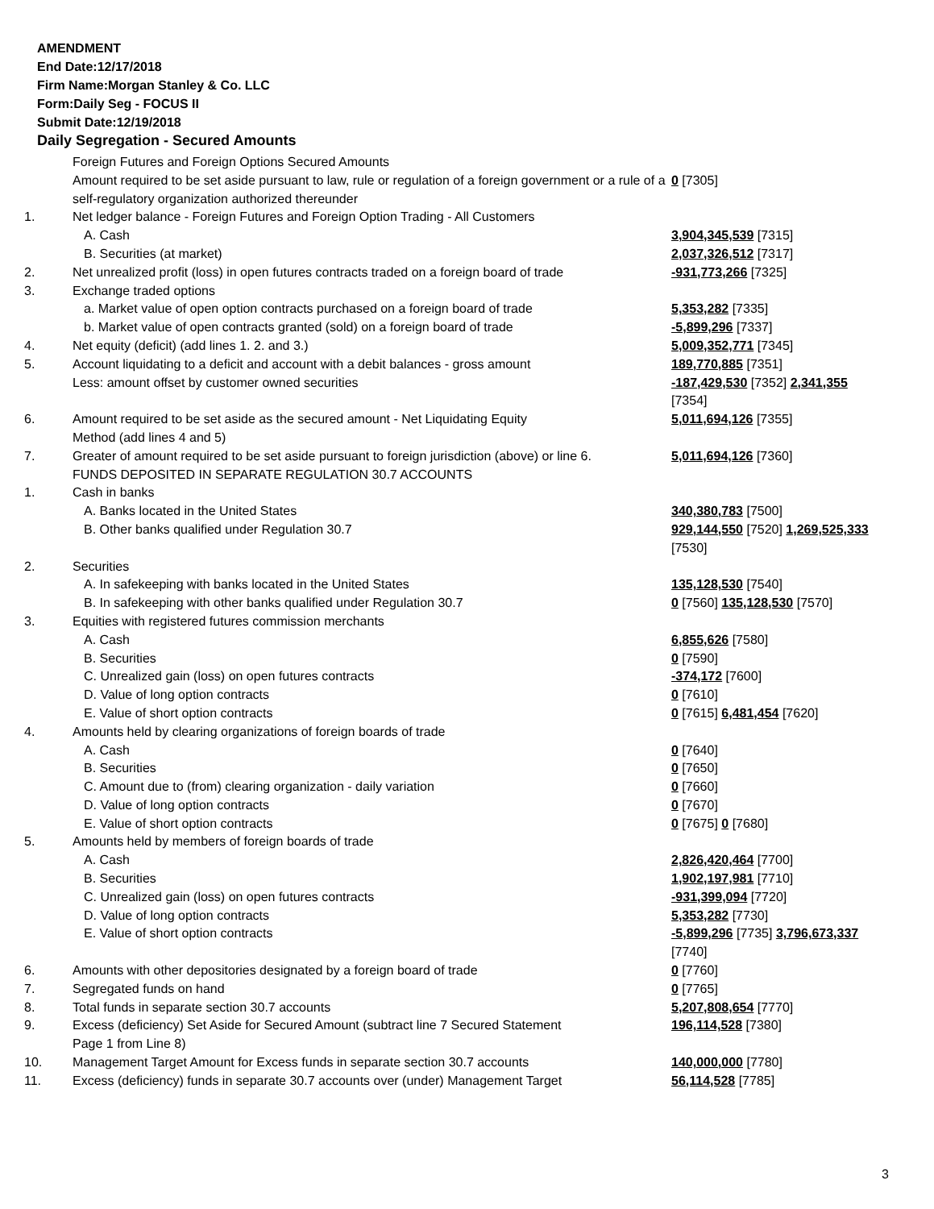AMENDMENT
End Date:12/17/2018
Firm Name:Morgan Stanley & Co. LLC
Form:Daily Seg - FOCUS II
Submit Date:12/19/2018
Daily Segregation - Secured Amounts
| | Foreign Futures and Foreign Options Secured Amounts | |
| | Amount required to be set aside pursuant to law, rule or regulation of a foreign government or a rule of a self-regulatory organization authorized thereunder | 0 [7305] |
| 1. | Net ledger balance - Foreign Futures and Foreign Option Trading - All Customers | |
| | A. Cash | 3,904,345,539 [7315] |
| | B. Securities (at market) | 2,037,326,512 [7317] |
| 2. | Net unrealized profit (loss) in open futures contracts traded on a foreign board of trade | -931,773,266 [7325] |
| 3. | Exchange traded options | |
| | a. Market value of open option contracts purchased on a foreign board of trade | 5,353,282 [7335] |
| | b. Market value of open contracts granted (sold) on a foreign board of trade | -5,899,296 [7337] |
| 4. | Net equity (deficit) (add lines 1. 2. and 3.) | 5,009,352,771 [7345] |
| 5. | Account liquidating to a deficit and account with a debit balances - gross amount | 189,770,885 [7351] |
| | Less: amount offset by customer owned securities | -187,429,530 [7352] 2,341,355 [7354] |
| 6. | Amount required to be set aside as the secured amount - Net Liquidating Equity Method (add lines 4 and 5) | 5,011,694,126 [7355] |
| 7. | Greater of amount required to be set aside pursuant to foreign jurisdiction (above) or line 6. | 5,011,694,126 [7360] |
| | FUNDS DEPOSITED IN SEPARATE REGULATION 30.7 ACCOUNTS | |
| 1. | Cash in banks | |
| | A. Banks located in the United States | 340,380,783 [7500] |
| | B. Other banks qualified under Regulation 30.7 | 929,144,550 [7520] 1,269,525,333 [7530] |
| 2. | Securities | |
| | A. In safekeeping with banks located in the United States | 135,128,530 [7540] |
| | B. In safekeeping with other banks qualified under Regulation 30.7 | 0 [7560] 135,128,530 [7570] |
| 3. | Equities with registered futures commission merchants | |
| | A. Cash | 6,855,626 [7580] |
| | B. Securities | 0 [7590] |
| | C. Unrealized gain (loss) on open futures contracts | -374,172 [7600] |
| | D. Value of long option contracts | 0 [7610] |
| | E. Value of short option contracts | 0 [7615] 6,481,454 [7620] |
| 4. | Amounts held by clearing organizations of foreign boards of trade | |
| | A. Cash | 0 [7640] |
| | B. Securities | 0 [7650] |
| | C. Amount due to (from) clearing organization - daily variation | 0 [7660] |
| | D. Value of long option contracts | 0 [7670] |
| | E. Value of short option contracts | 0 [7675] 0 [7680] |
| 5. | Amounts held by members of foreign boards of trade | |
| | A. Cash | 2,826,420,464 [7700] |
| | B. Securities | 1,902,197,981 [7710] |
| | C. Unrealized gain (loss) on open futures contracts | -931,399,094 [7720] |
| | D. Value of long option contracts | 5,353,282 [7730] |
| | E. Value of short option contracts | -5,899,296 [7735] 3,796,673,337 [7740] |
| 6. | Amounts with other depositories designated by a foreign board of trade | 0 [7760] |
| 7. | Segregated funds on hand | 0 [7765] |
| 8. | Total funds in separate section 30.7 accounts | 5,207,808,654 [7770] |
| 9. | Excess (deficiency) Set Aside for Secured Amount (subtract line 7 Secured Statement Page 1 from Line 8) | 196,114,528 [7380] |
| 10. | Management Target Amount for Excess funds in separate section 30.7 accounts | 140,000,000 [7780] |
| 11. | Excess (deficiency) funds in separate 30.7 accounts over (under) Management Target | 56,114,528 [7785] |
3